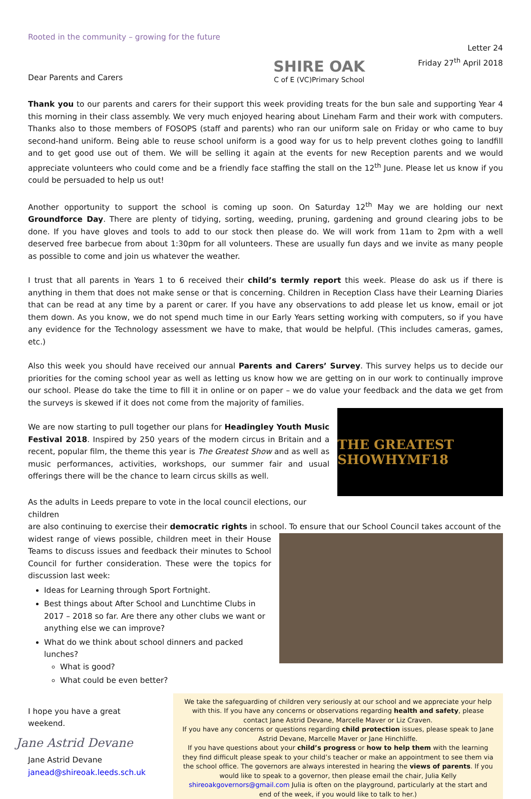Rooted in the community – growing for the future
Dear Parents and Carers
SHIRE OAK
C of E (VC)Primary School
Letter 24
Friday 27<sup>th</sup> April 2018
Thank you to our parents and carers for their support this week providing treats for the bun sale and supporting Year 4 this morning in their class assembly. We very much enjoyed hearing about Lineham Farm and their work with computers. Thanks also to those members of FOSOPS (staff and parents) who ran our uniform sale on Friday or who came to buy second-hand uniform. Being able to reuse school uniform is a good way for us to help prevent clothes going to landfill and to get good use out of them. We will be selling it again at the events for new Reception parents and we would appreciate volunteers who could come and be a friendly face staffing the stall on the 12<sup>th</sup> June. Please let us know if you could be persuaded to help us out!
Another opportunity to support the school is coming up soon. On Saturday 12<sup>th</sup> May we are holding our next Groundforce Day. There are plenty of tidying, sorting, weeding, pruning, gardening and ground clearing jobs to be done. If you have gloves and tools to add to our stock then please do. We will work from 11am to 2pm with a well deserved free barbecue from about 1:30pm for all volunteers. These are usually fun days and we invite as many people as possible to come and join us whatever the weather.
I trust that all parents in Years 1 to 6 received their child’s termly report this week. Please do ask us if there is anything in them that does not make sense or that is concerning. Children in Reception Class have their Learning Diaries that can be read at any time by a parent or carer. If you have any observations to add please let us know, email or jot them down. As you know, we do not spend much time in our Early Years setting working with computers, so if you have any evidence for the Technology assessment we have to make, that would be helpful. (This includes cameras, games, etc.)
Also this week you should have received our annual Parents and Carers’ Survey. This survey helps us to decide our priorities for the coming school year as well as letting us know how we are getting on in our work to continually improve our school. Please do take the time to fill it in online or on paper – we do value your feedback and the data we get from the surveys is skewed if it does not come from the majority of families.
We are now starting to pull together our plans for Headingley Youth Music Festival 2018. Inspired by 250 years of the modern circus in Britain and a recent, popular film, the theme this year is The Greatest Show and as well as music performances, activities, workshops, our summer fair and usual offerings there will be the chance to learn circus skills as well.
THE GREATEST SHOWHYMF18
As the adults in Leeds prepare to vote in the local council elections, our children
are also continuing to exercise their democratic rights in school. To ensure that our School Council takes account of the
widest range of views possible, children meet in their House Teams to discuss issues and feedback their minutes to School Council for further consideration. These were the topics for discussion last week:
Ideas for Learning through Sport Fortnight.
Best things about After School and Lunchtime Clubs in 2017 – 2018 so far. Are there any other clubs we want or anything else we can improve?
What do we think about school dinners and packed lunches?
What is good?
What could be even better?
I hope you have a great weekend.
Jane Astrid Devane
Jane Astrid Devane
janead@shireoak.leeds.sch.uk
We take the safeguarding of children very seriously at our school and we appreciate your help with this. If you have any concerns or observations regarding health and safety, please contact Jane Astrid Devane, Marcelle Maver or Liz Craven.
If you have any concerns or questions regarding child protection issues, please speak to Jane Astrid Devane, Marcelle Maver or Jane Hinchliffe.
If you have questions about your child’s progress or how to help them with the learning they find difficult please speak to your child’s teacher or make an appointment to see them via the school office. The governors are always interested in hearing the views of parents. If you would like to speak to a governor, then please email the chair, Julia Kelly shireoakgovernors@gmail.com Julia is often on the playground, particularly at the start and end of the week, if you would like to talk to her.)